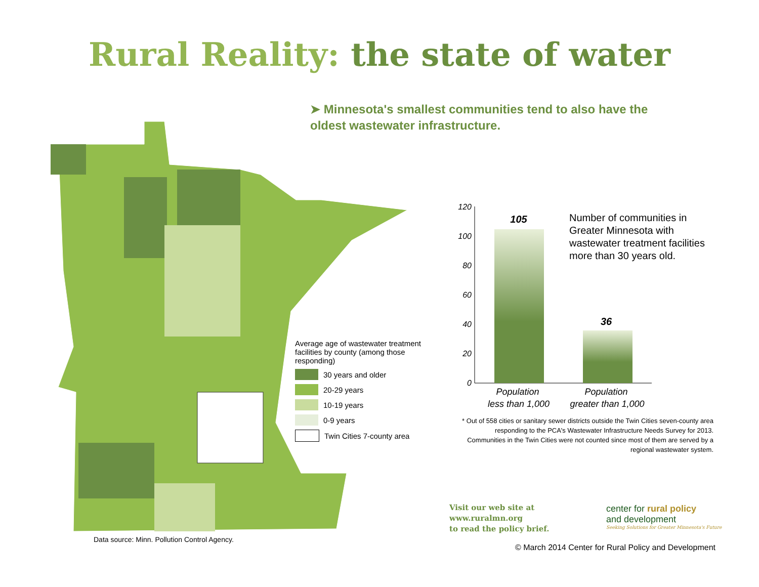Rural Reality: the state of water
➤ Minnesota's smallest communities tend to also have the oldest wastewater infrastructure.
Average age of wastewater treatment facilities by county (among those responding)
30 years and older
20-29 years
10-19 years
0-9 years
Twin Cities 7-county area
120
100
80
60
40
20
0
105
36
Population
less than 1,000
Population
greater than 1,000
Number of communities in Greater Minnesota with wastewater treatment facilities more than 30 years old.
* Out of 558 cities or sanitary sewer districts outside the Twin Cities seven-county area responding to the PCA's Wastewater Infrastructure Needs Survey for 2013. Communities in the Twin Cities were not counted since most of them are served by a regional wastewater system.
Visit our web site at
www.ruralmn.org
to read the policy brief.
center for rural policy
and development
Seeking Solutions for Greater Minnesota's Future
Data source: Minn. Pollution Control Agency.
© March 2014 Center for Rural Policy and Development